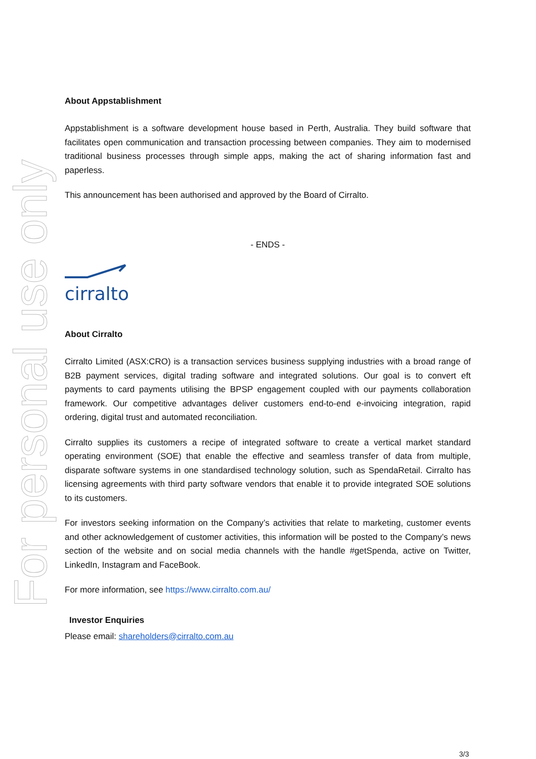For personal use only
About Appstablishment
Appstablishment is a software development house based in Perth, Australia. They build software that facilitates open communication and transaction processing between companies. They aim to modernised traditional business processes through simple apps, making the act of sharing information fast and paperless.
This announcement has been authorised and approved by the Board of Cirralto.
- ENDS -
cirralto
About Cirralto
Cirralto Limited (ASX:CRO) is a transaction services business supplying industries with a broad range of B2B payment services, digital trading software and integrated solutions. Our goal is to convert eft payments to card payments utilising the BPSP engagement coupled with our payments collaboration framework. Our competitive advantages deliver customers end-to-end e-invoicing integration, rapid ordering, digital trust and automated reconciliation.
Cirralto supplies its customers a recipe of integrated software to create a vertical market standard operating environment (SOE) that enable the effective and seamless transfer of data from multiple, disparate software systems in one standardised technology solution, such as SpendaRetail. Cirralto has licensing agreements with third party software vendors that enable it to provide integrated SOE solutions to its customers.
For investors seeking information on the Company’s activities that relate to marketing, customer events and other acknowledgement of customer activities, this information will be posted to the Company’s news section of the website and on social media channels with the handle #getSpenda, active on Twitter, LinkedIn, Instagram and FaceBook.
For more information, see https://www.cirralto.com.au/
Investor Enquiries
Please email: shareholders@cirralto.com.au
3/3